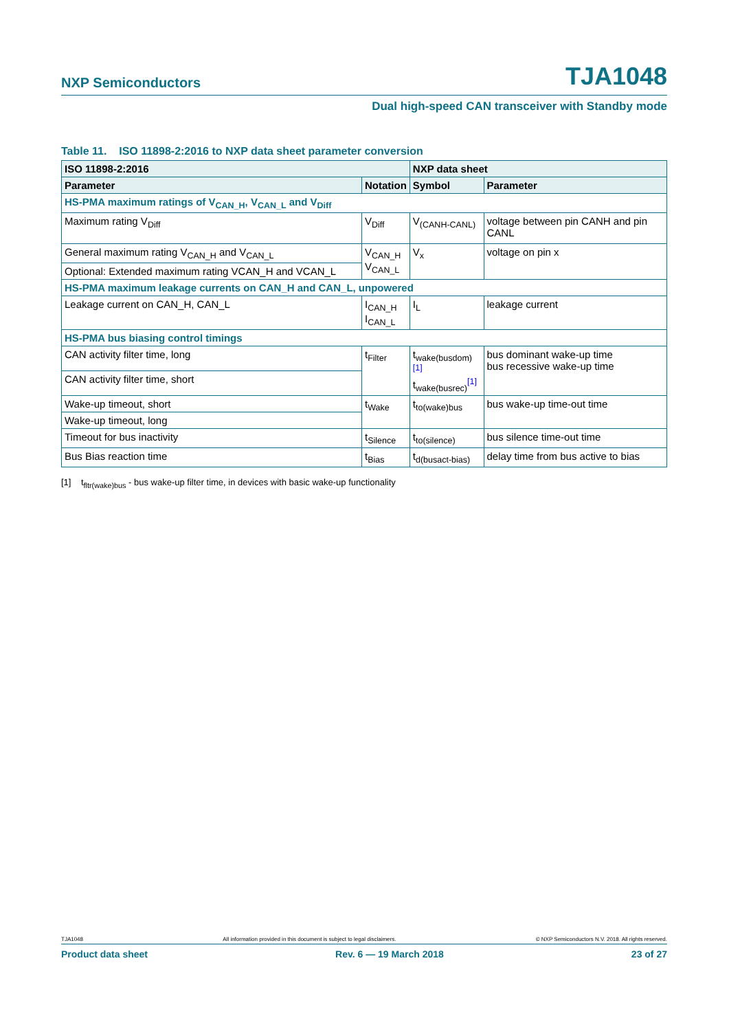NXP Semiconductors
TJA1048
Dual high-speed CAN transceiver with Standby mode
Table 11. ISO 11898-2:2016 to NXP data sheet parameter conversion
| ISO 11898-2:2016 | | NXP data sheet | |
| --- | --- | --- | --- |
| Parameter | Notation | Symbol | Parameter |
| HS-PMA maximum ratings of V<sub>CAN_H</sub>, V<sub>CAN_L</sub> and V<sub>Diff</sub> | | | |
| Maximum rating V<sub>Diff</sub> | V<sub>Diff</sub> | V<sub>(CANH-CANL)</sub> | voltage between pin CANH and pin CANL |
| General maximum rating V<sub>CAN_H</sub> and V<sub>CAN_L</sub> | V<sub>CAN_H</sub> V<sub>CAN_L</sub> | V<sub>x</sub> | voltage on pin x |
| Optional: Extended maximum rating VCAN_H and VCAN_L | | | |
| HS-PMA maximum leakage currents on CAN_H and CAN_L, unpowered | | | |
| Leakage current on CAN_H, CAN_L | I<sub>CAN_H</sub> I<sub>CAN_L</sub> | I<sub>L</sub> | leakage current |
| HS-PMA bus biasing control timings | | | |
| CAN activity filter time, long | t<sub>Filter</sub> | t<sub>wake(busdom)</sub><sup>[1]</sup> t<sub>wake(busrec)</sub><sup>[1]</sup> | bus dominant wake-up time bus recessive wake-up time |
| CAN activity filter time, short | | | |
| Wake-up timeout, short | t<sub>Wake</sub> | t<sub>to(wake)bus</sub> | bus wake-up time-out time |
| Wake-up timeout, long | | | |
| Timeout for bus inactivity | t<sub>Silence</sub> | t<sub>to(silence)</sub> | bus silence time-out time |
| Bus Bias reaction time | t<sub>Bias</sub> | t<sub>d(busact-bias)</sub> | delay time from bus active to bias |
[1] t<sub>fltr(wake)bus</sub> - bus wake-up filter time, in devices with basic wake-up functionality
TJA1048 All information provided in this document is subject to legal disclaimers. © NXP Semiconductors N.V. 2018. All rights reserved.
Product data sheet Rev. 6 — 19 March 2018 23 of 27